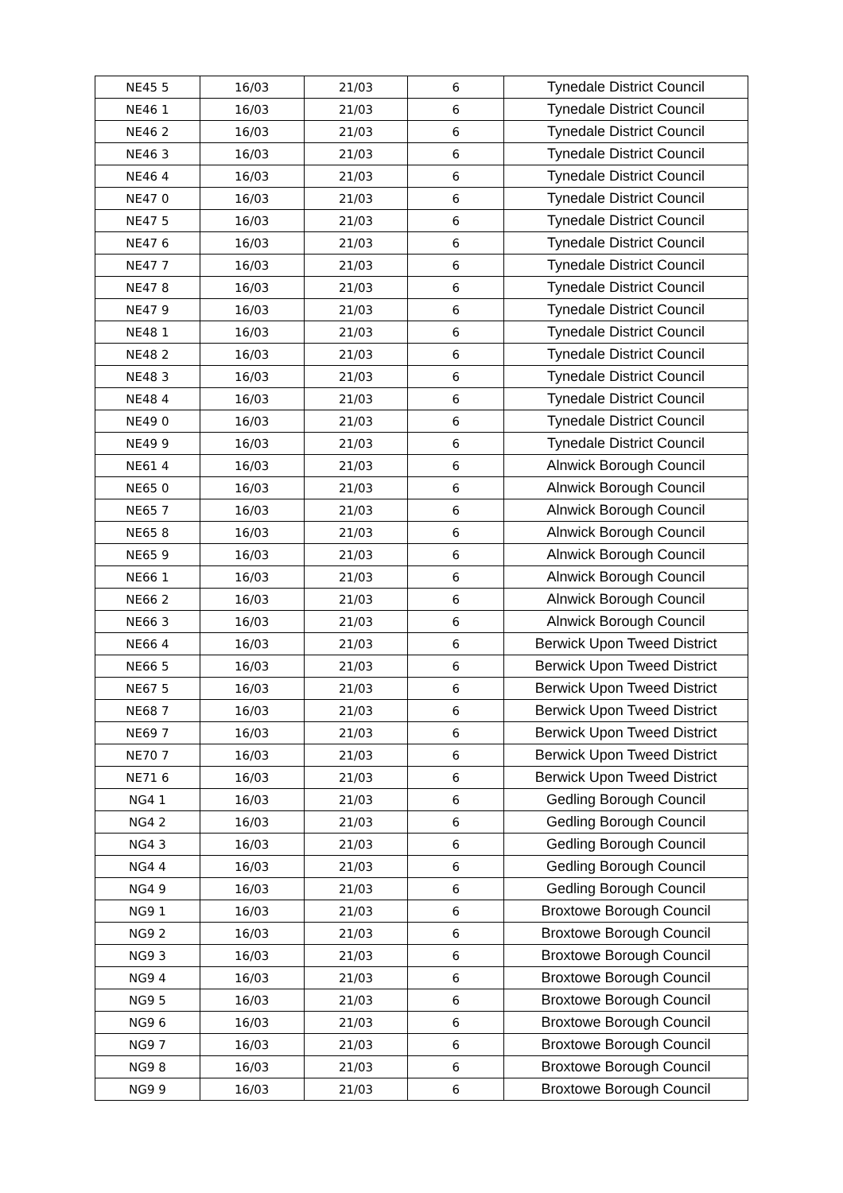| NE45 5 | 16/03 | 21/03 | 6 | Tynedale District Council |
| NE46 1 | 16/03 | 21/03 | 6 | Tynedale District Council |
| NE46 2 | 16/03 | 21/03 | 6 | Tynedale District Council |
| NE46 3 | 16/03 | 21/03 | 6 | Tynedale District Council |
| NE46 4 | 16/03 | 21/03 | 6 | Tynedale District Council |
| NE47 0 | 16/03 | 21/03 | 6 | Tynedale District Council |
| NE47 5 | 16/03 | 21/03 | 6 | Tynedale District Council |
| NE47 6 | 16/03 | 21/03 | 6 | Tynedale District Council |
| NE47 7 | 16/03 | 21/03 | 6 | Tynedale District Council |
| NE47 8 | 16/03 | 21/03 | 6 | Tynedale District Council |
| NE47 9 | 16/03 | 21/03 | 6 | Tynedale District Council |
| NE48 1 | 16/03 | 21/03 | 6 | Tynedale District Council |
| NE48 2 | 16/03 | 21/03 | 6 | Tynedale District Council |
| NE48 3 | 16/03 | 21/03 | 6 | Tynedale District Council |
| NE48 4 | 16/03 | 21/03 | 6 | Tynedale District Council |
| NE49 0 | 16/03 | 21/03 | 6 | Tynedale District Council |
| NE49 9 | 16/03 | 21/03 | 6 | Tynedale District Council |
| NE61 4 | 16/03 | 21/03 | 6 | Alnwick Borough Council |
| NE65 0 | 16/03 | 21/03 | 6 | Alnwick Borough Council |
| NE65 7 | 16/03 | 21/03 | 6 | Alnwick Borough Council |
| NE65 8 | 16/03 | 21/03 | 6 | Alnwick Borough Council |
| NE65 9 | 16/03 | 21/03 | 6 | Alnwick Borough Council |
| NE66 1 | 16/03 | 21/03 | 6 | Alnwick Borough Council |
| NE66 2 | 16/03 | 21/03 | 6 | Alnwick Borough Council |
| NE66 3 | 16/03 | 21/03 | 6 | Alnwick Borough Council |
| NE66 4 | 16/03 | 21/03 | 6 | Berwick Upon Tweed District |
| NE66 5 | 16/03 | 21/03 | 6 | Berwick Upon Tweed District |
| NE67 5 | 16/03 | 21/03 | 6 | Berwick Upon Tweed District |
| NE68 7 | 16/03 | 21/03 | 6 | Berwick Upon Tweed District |
| NE69 7 | 16/03 | 21/03 | 6 | Berwick Upon Tweed District |
| NE70 7 | 16/03 | 21/03 | 6 | Berwick Upon Tweed District |
| NE71 6 | 16/03 | 21/03 | 6 | Berwick Upon Tweed District |
| NG4 1 | 16/03 | 21/03 | 6 | Gedling Borough Council |
| NG4 2 | 16/03 | 21/03 | 6 | Gedling Borough Council |
| NG4 3 | 16/03 | 21/03 | 6 | Gedling Borough Council |
| NG4 4 | 16/03 | 21/03 | 6 | Gedling Borough Council |
| NG4 9 | 16/03 | 21/03 | 6 | Gedling Borough Council |
| NG9 1 | 16/03 | 21/03 | 6 | Broxtowe Borough Council |
| NG9 2 | 16/03 | 21/03 | 6 | Broxtowe Borough Council |
| NG9 3 | 16/03 | 21/03 | 6 | Broxtowe Borough Council |
| NG9 4 | 16/03 | 21/03 | 6 | Broxtowe Borough Council |
| NG9 5 | 16/03 | 21/03 | 6 | Broxtowe Borough Council |
| NG9 6 | 16/03 | 21/03 | 6 | Broxtowe Borough Council |
| NG9 7 | 16/03 | 21/03 | 6 | Broxtowe Borough Council |
| NG9 8 | 16/03 | 21/03 | 6 | Broxtowe Borough Council |
| NG9 9 | 16/03 | 21/03 | 6 | Broxtowe Borough Council |